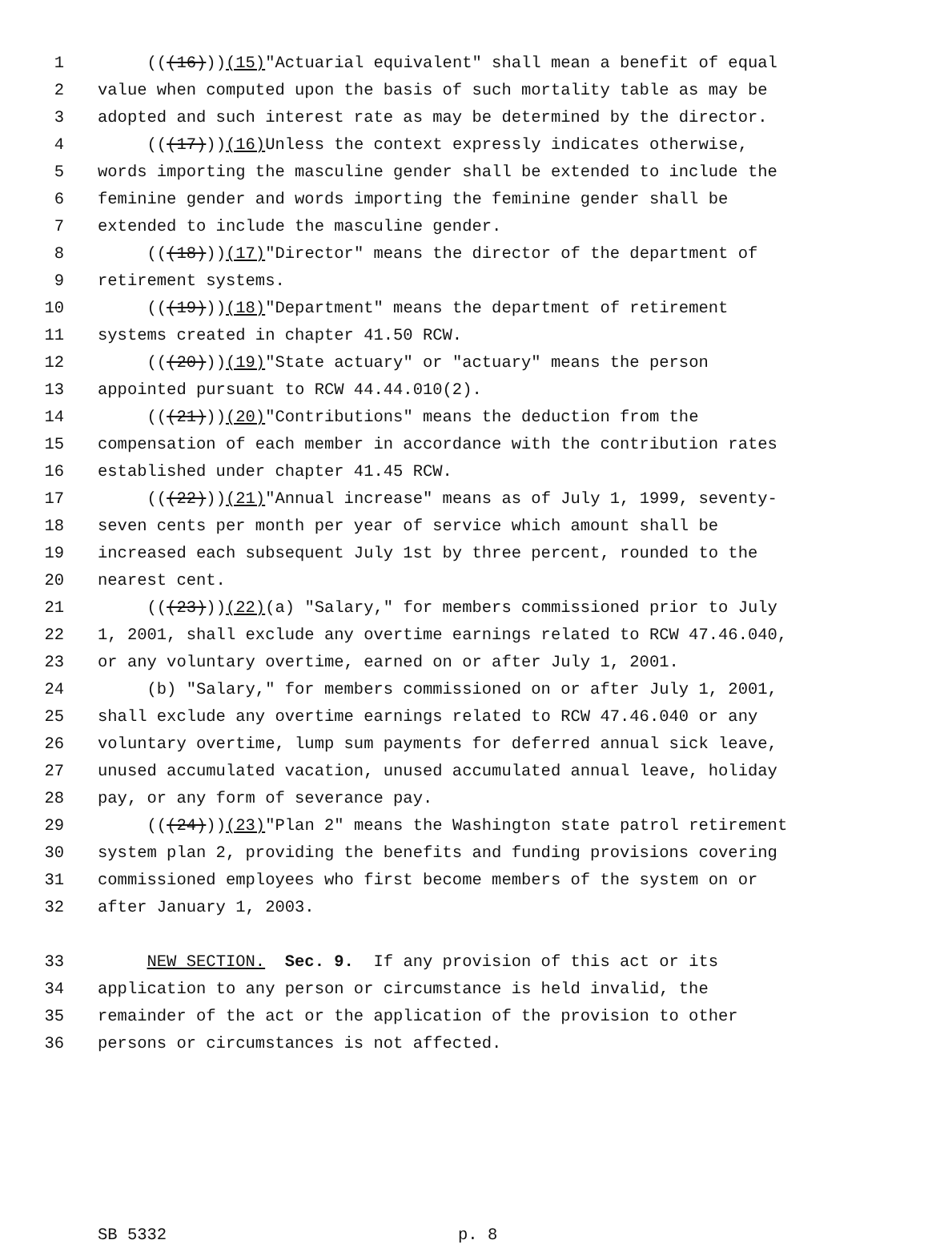1 (((16))) (15) "Actuarial equivalent" shall mean a benefit of equal
2 value when computed upon the basis of such mortality table as may be
3 adopted and such interest rate as may be determined by the director.
4 (((17))) (16) Unless the context expressly indicates otherwise,
5 words importing the masculine gender shall be extended to include the
6 feminine gender and words importing the feminine gender shall be
7 extended to include the masculine gender.
8 (((18))) (17) "Director" means the director of the department of
9 retirement systems.
10 (((19))) (18) "Department" means the department of retirement
11 systems created in chapter 41.50 RCW.
12 (((20))) (19) "State actuary" or "actuary" means the person
13 appointed pursuant to RCW 44.44.010(2).
14 (((21))) (20) "Contributions" means the deduction from the
15 compensation of each member in accordance with the contribution rates
16 established under chapter 41.45 RCW.
17 (((22))) (21) "Annual increase" means as of July 1, 1999, seventy-
18 seven cents per month per year of service which amount shall be
19 increased each subsequent July 1st by three percent, rounded to the
20 nearest cent.
21 (((23))) (22) (a) "Salary," for members commissioned prior to July
22 1, 2001, shall exclude any overtime earnings related to RCW 47.46.040,
23 or any voluntary overtime, earned on or after July 1, 2001.
24 (b) "Salary," for members commissioned on or after July 1, 2001,
25 shall exclude any overtime earnings related to RCW 47.46.040 or any
26 voluntary overtime, lump sum payments for deferred annual sick leave,
27 unused accumulated vacation, unused accumulated annual leave, holiday
28 pay, or any form of severance pay.
29 (((24))) (23) "Plan 2" means the Washington state patrol retirement
30 system plan 2, providing the benefits and funding provisions covering
31 commissioned employees who first become members of the system on or
32 after January 1, 2003.
33 NEW SECTION. Sec. 9. If any provision of this act or its
34 application to any person or circumstance is held invalid, the
35 remainder of the act or the application of the provision to other
36 persons or circumstances is not affected.
SB 5332 p. 8